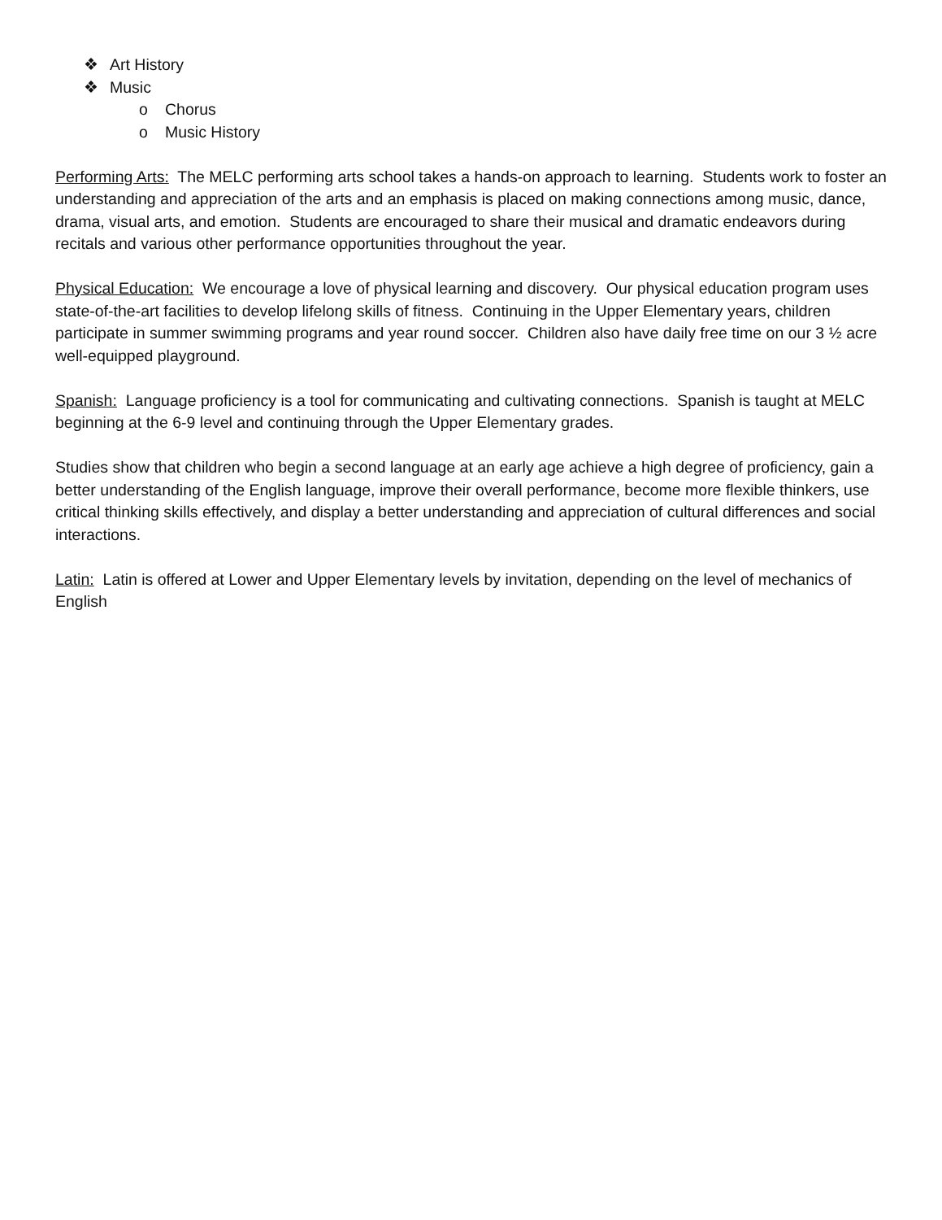❖ Art History
❖ Music
o Chorus
o Music History
Performing Arts: The MELC performing arts school takes a hands-on approach to learning. Students work to foster an understanding and appreciation of the arts and an emphasis is placed on making connections among music, dance, drama, visual arts, and emotion. Students are encouraged to share their musical and dramatic endeavors during recitals and various other performance opportunities throughout the year.
Physical Education: We encourage a love of physical learning and discovery. Our physical education program uses state-of-the-art facilities to develop lifelong skills of fitness. Continuing in the Upper Elementary years, children participate in summer swimming programs and year round soccer. Children also have daily free time on our 3 ½ acre well-equipped playground.
Spanish: Language proficiency is a tool for communicating and cultivating connections. Spanish is taught at MELC beginning at the 6-9 level and continuing through the Upper Elementary grades.
Studies show that children who begin a second language at an early age achieve a high degree of proficiency, gain a better understanding of the English language, improve their overall performance, become more flexible thinkers, use critical thinking skills effectively, and display a better understanding and appreciation of cultural differences and social interactions.
Latin: Latin is offered at Lower and Upper Elementary levels by invitation, depending on the level of mechanics of English